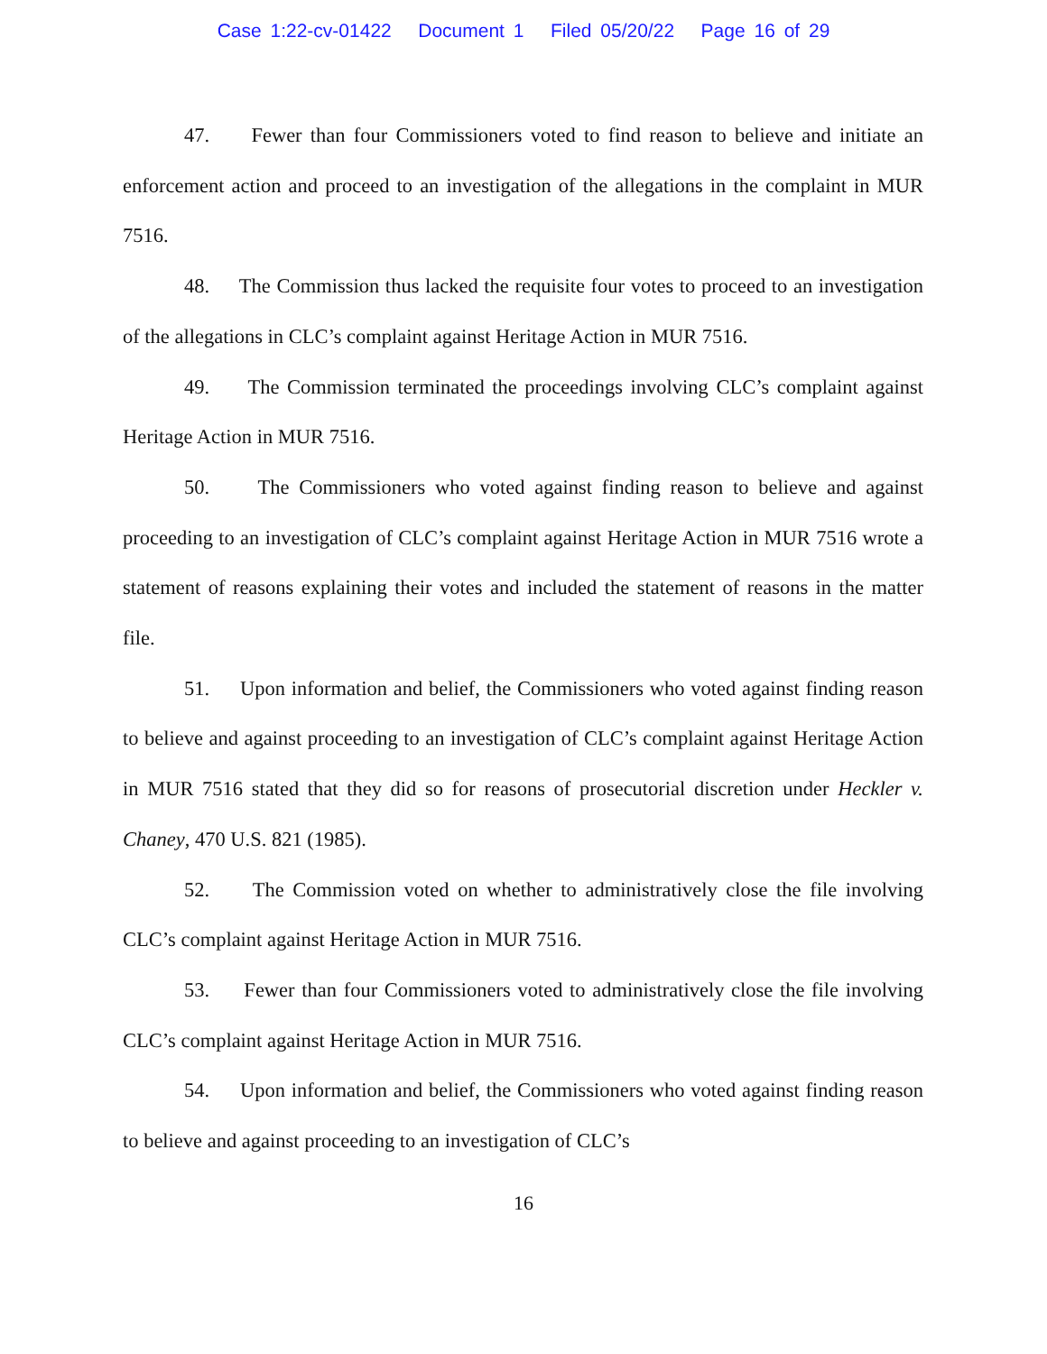Case 1:22-cv-01422 Document 1 Filed 05/20/22 Page 16 of 29
47. Fewer than four Commissioners voted to find reason to believe and initiate an enforcement action and proceed to an investigation of the allegations in the complaint in MUR 7516.
48. The Commission thus lacked the requisite four votes to proceed to an investigation of the allegations in CLC’s complaint against Heritage Action in MUR 7516.
49. The Commission terminated the proceedings involving CLC’s complaint against Heritage Action in MUR 7516.
50. The Commissioners who voted against finding reason to believe and against proceeding to an investigation of CLC’s complaint against Heritage Action in MUR 7516 wrote a statement of reasons explaining their votes and included the statement of reasons in the matter file.
51. Upon information and belief, the Commissioners who voted against finding reason to believe and against proceeding to an investigation of CLC’s complaint against Heritage Action in MUR 7516 stated that they did so for reasons of prosecutorial discretion under Heckler v. Chaney, 470 U.S. 821 (1985).
52. The Commission voted on whether to administratively close the file involving CLC’s complaint against Heritage Action in MUR 7516.
53. Fewer than four Commissioners voted to administratively close the file involving CLC’s complaint against Heritage Action in MUR 7516.
54. Upon information and belief, the Commissioners who voted against finding reason to believe and against proceeding to an investigation of CLC’s
16